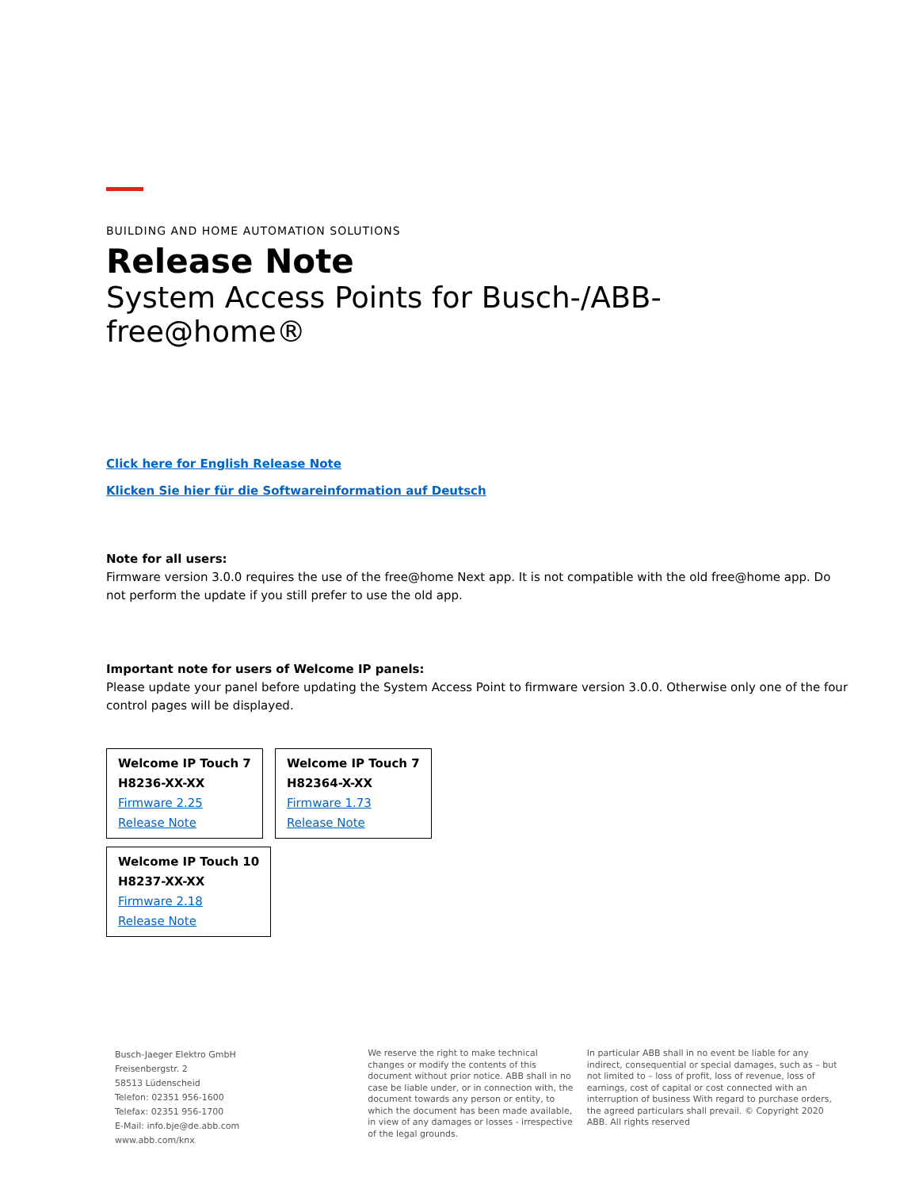BUILDING AND HOME AUTOMATION SOLUTIONS
Release Note
System Access Points for Busch-/ABB-free@home®
Click here for English Release Note
Klicken Sie hier für die Softwareinformation auf Deutsch
Note for all users:
Firmware version 3.0.0 requires the use of the free@home Next app. It is not compatible with the old free@home app. Do not perform the update if you still prefer to use the old app.
Important note for users of Welcome IP panels:
Please update your panel before updating the System Access Point to firmware version 3.0.0. Otherwise only one of the four control pages will be displayed.
Welcome IP Touch 7
H8236-XX-XX
Firmware 2.25
Release Note
Welcome IP Touch 7
H82364-X-XX
Firmware 1.73
Release Note
Welcome IP Touch 10
H8237-XX-XX
Firmware 2.18
Release Note
Busch-Jaeger Elektro GmbH
Freisenbergstr. 2
58513 Lüdenscheid
Telefon: 02351 956-1600
Telefax: 02351 956-1700
E-Mail: info.bje@de.abb.com
www.abb.com/knx
We reserve the right to make technical changes or modify the contents of this document without prior notice. ABB shall in no case be liable under, or in connection with, the document towards any person or entity, to which the document has been made available, in view of any damages or losses - irrespective of the legal grounds.
In particular ABB shall in no event be liable for any indirect, consequential or special damages, such as – but not limited to – loss of profit, loss of revenue, loss of earnings, cost of capital or cost connected with an interruption of business With regard to purchase orders, the agreed particulars shall prevail. © Copyright 2020 ABB. All rights reserved